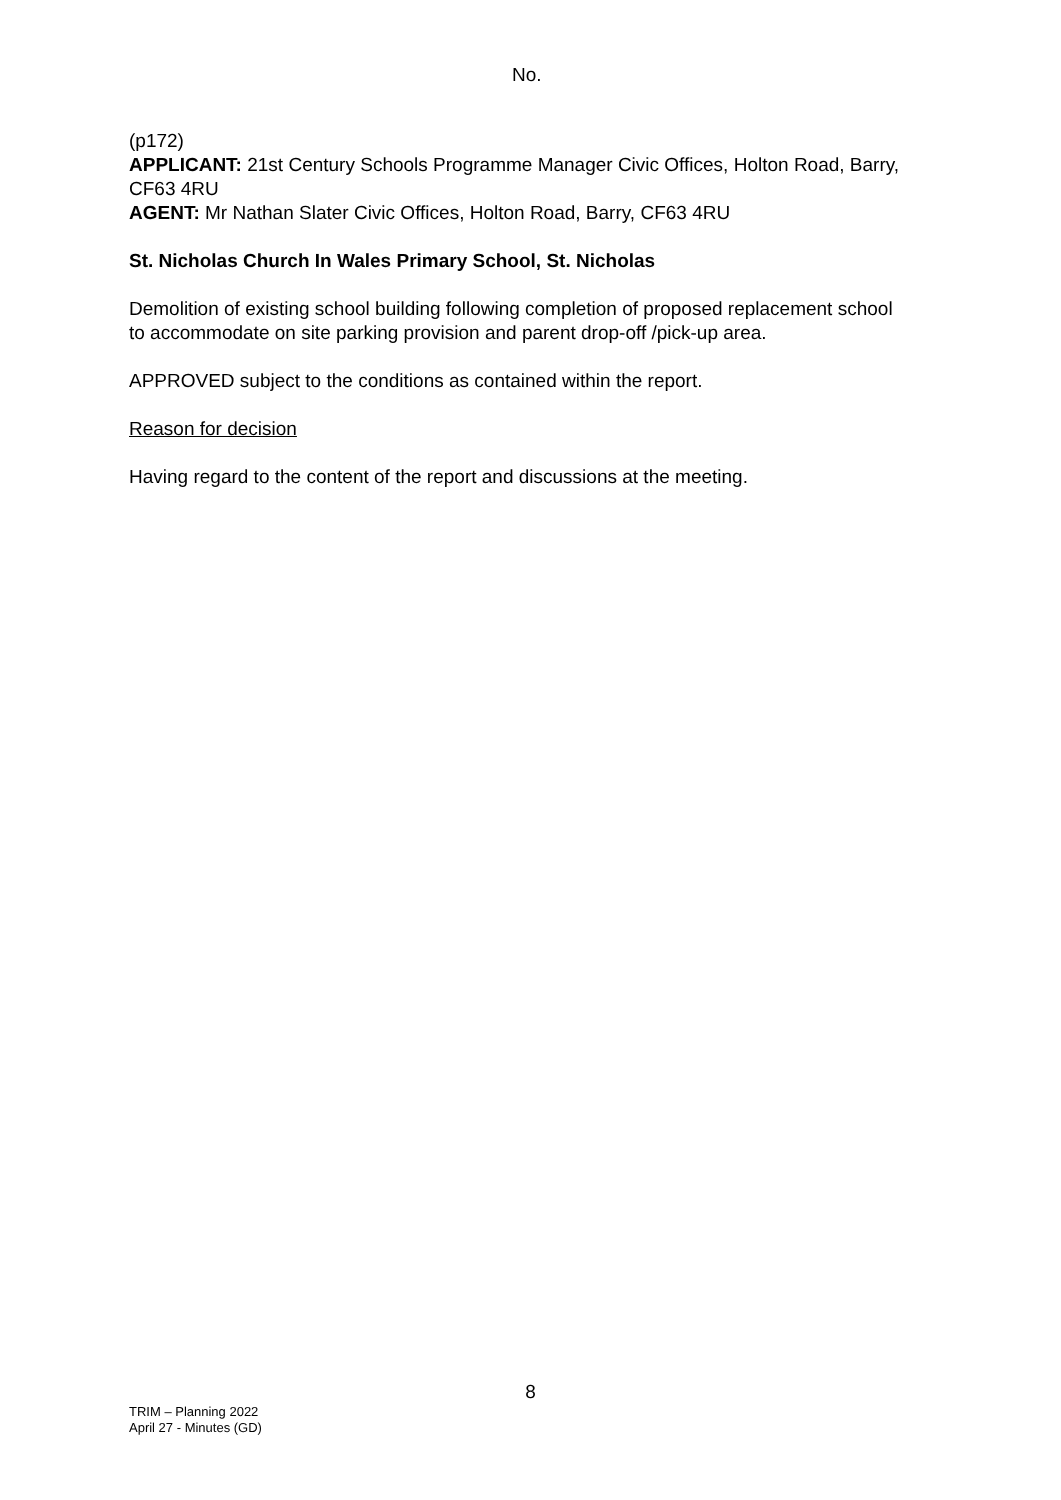No.
(p172)
APPLICANT: 21st Century Schools Programme Manager Civic Offices, Holton Road, Barry, CF63 4RU
AGENT: Mr Nathan Slater Civic Offices, Holton Road, Barry, CF63 4RU
St. Nicholas Church In Wales Primary School, St. Nicholas
Demolition of existing school building following completion of proposed replacement school to accommodate on site parking provision and parent drop-off /pick-up area.
APPROVED subject to the conditions as contained within the report.
Reason for decision
Having regard to the content of the report and discussions at the meeting.
8
TRIM – Planning 2022
April 27 - Minutes (GD)